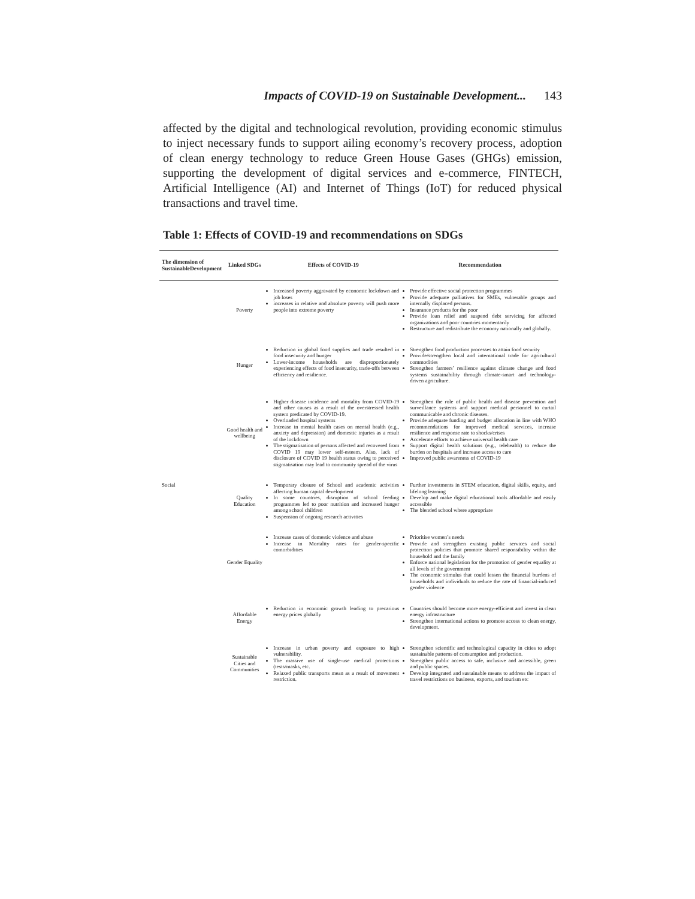Impacts of COVID-19 on Sustainable Development... 143
affected by the digital and technological revolution, providing economic stimulus to inject necessary funds to support ailing economy’s recovery process, adoption of clean energy technology to reduce Green House Gases (GHGs) emission, supporting the development of digital services and e-commerce, FINTECH, Artificial Intelligence (AI) and Internet of Things (IoT) for reduced physical transactions and travel time.
Table 1: Effects of COVID-19 and recommendations on SDGs
| The dimension of SustainableDevelopment | Linked SDGs | Effects of COVID-19 | Recommendation |
| --- | --- | --- | --- |
| Social | Poverty | Increased poverty aggravated by economic lockdown and job loses increases in relative and absolute poverty will push more people into extreme poverty | Provide effective social protection programmes Provide adequate palliatives for SMEs, vulnerable groups and internally displaced persons. Insurance products for the poor Provide loan relief and suspend debt servicing for affected organizations and poor countries momentarily Restructure and redistribute the economy nationally and globally. |
| | Hunger | Reduction in global food supplies and trade resulted in food insecurity and hunger Lower-income households are disproportionately experiencing effects of food insecurity, trade-offs between efficiency and resilience. | Strengthen food production processes to attain food security Provide/strengthen local and international trade for agricultural commodities Strengthen farmers’ resilience against climate change and food systems sustainability through climate-smart and technology-driven agriculture. |
| | Good health and wellbeing | Higher disease incidence and mortality from COVID-19 and other causes as a result of the overstressed health system predicated by COVID-19. Overloaded hospital systems Increase in mental health cases on mental health (e.g., anxiety and depression) and domestic injuries as a result of the lockdown The stigmatisation of persons affected and recovered from COVID 19 may lower self-esteem. Also, lack of disclosure of COVID 19 health status owing to perceived stigmatisation may lead to community spread of the virus | Strengthen the role of public health and disease prevention and surveillance systems and support medical personnel to curtail communicable and chronic diseases. Provide adequate funding and budget allocation in line with WHO recommendations for improved medical services, increase resilience and response rate to shocks/crises Accelerate efforts to achieve universal health care Support digital health solutions (e.g., telehealth) to reduce the burden on hospitals and increase access to care Improved public awareness of COVID-19 |
| | Quality Education | Temporary closure of School and academic activities affecting human capital development In some countries, disruption of school feeding programmes led to poor nutrition and increased hunger among school children Suspension of ongoing research activities | Further investments in STEM education, digital skills, equity, and lifelong learning Develop and make digital educational tools affordable and easily accessible The blended school where appropriate |
| | Gender Equality | Increase cases of domestic violence and abuse Increase in Mortality rates for gender-specific comorbidities | Prioritise women’s needs Provide and strengthen existing public services and social protection policies that promote shared responsibility within the household and the family Enforce national legislation for the promotion of gender equality at all levels of the government The economic stimulus that could lessen the financial burdens of households and individuals to reduce the rate of financial-induced gender violence |
| | Affordable Energy | Reduction in economic growth leading to precarious energy prices globally | Countries should become more energy-efficient and invest in clean energy infrastructure Strengthen international actions to promote access to clean energy, development. |
| | Sustainable Cities and Communities | Increase in urban poverty and exposure to high vulnerability. The massive use of single-use medical protections (tests/masks, etc. Relaxed public transports mean as a result of movement restriction. | Strengthen scientific and technological capacity in cities to adopt sustainable patterns of consumption and production. Strengthen public access to safe, inclusive and accessible, green and public spaces. Develop integrated and sustainable means to address the impact of travel restrictions on business, exports, and tourism etc |